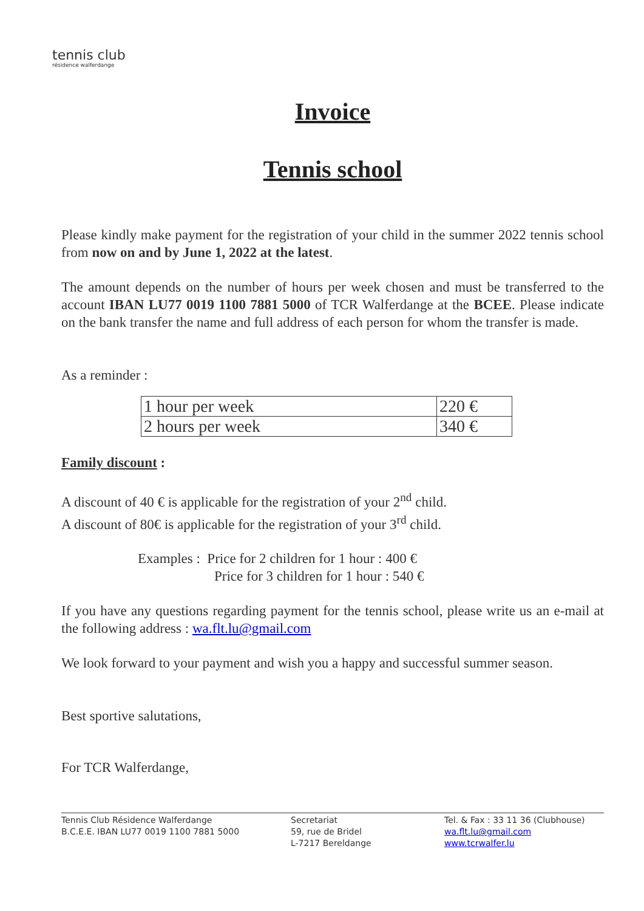tennis club
résidence walferdange
Invoice
Tennis school
Please kindly make payment for the registration of your child in the summer 2022 tennis school from now on and by June 1, 2022 at the latest.
The amount depends on the number of hours per week chosen and must be transferred to the account IBAN LU77 0019 1100 7881 5000 of TCR Walferdange at the BCEE. Please indicate on the bank transfer the name and full address of each person for whom the transfer is made.
As a reminder :
| 1 hour per week | 220 € |
| 2 hours per week | 340 € |
Family discount :
A discount of 40 € is applicable for the registration of your 2<sup>nd</sup> child.
A discount of 80€ is applicable for the registration of your 3<sup>rd</sup> child.
Examples : Price for 2 children for 1 hour : 400 €
Price for 3 children for 1 hour : 540 €
If you have any questions regarding payment for the tennis school, please write us an e-mail at the following address : wa.flt.lu@gmail.com
We look forward to your payment and wish you a happy and successful summer season.
Best sportive salutations,
For TCR Walferdange,
Tennis Club Résidence Walferdange
B.C.E.E. IBAN LU77 0019 1100 7881 5000
Secretariat
59, rue de Bridel
L-7217 Bereldange
Tel. & Fax : 33 11 36 (Clubhouse)
wa.flt.lu@gmail.com
www.tcrwalfer.lu